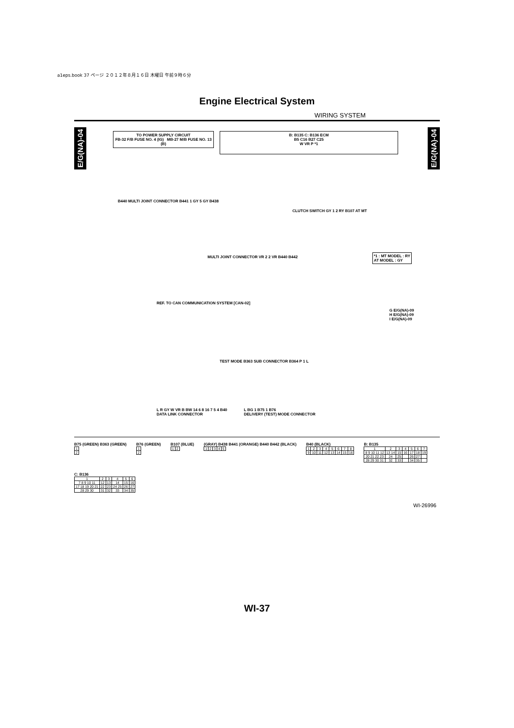a1eps.book 37 ページ ２０１２年８月１６日 木曜日 午前９時６分
Engine Electrical System
WIRING SYSTEM
E/G(NA)-04
E/G(NA)-04
TO POWER SUPPLY CIRCUIT
FB-32 F/B FUSE NO. 4 (IG) MB-27 M/B FUSE NO. 13 (B)
B: B135 C: B136 ECM
B5 C16 B27 C25
W VR P *1
B440 MULTI JOINT CONNECTOR B441 1 GY 5 GY B438
CLUTCH SWITCH GY 1 2 RY B107 AT MT
*1 : MT MODEL : RY
AT MODEL : GY
MULTI JOINT CONNECTOR VR 2 2 VR B440 B442
G E/G(NA)-09
H E/G(NA)-09
I E/G(NA)-09
REF. TO CAN COMMUNICATION SYSTEM [CAN-02]
TEST MODE B363 SUB CONNECTOR B364 P 1 L
L R GY W VR B BW 14 6 8 16 7 5 4 B40
DATA LINK CONNECTOR
L BG 1 B75 1 B76
DELIVERY (TEST) MODE CONNECTOR
B75 (GREEN) B363 (GREEN)
| 1 |
| 2 |
B76 (GREEN)
| 1 |
| 2 |
B107 (BLUE)
| 1 | 2 |
(GRAY) B438 B441 (ORANGE) B440 B442 (BLACK)
| 1 | 2 | 3 | 4 | 5 |
B40 (BLACK)
| 1 | 2 | 3 | 4 | 5 | 6 | 7 | 8 |
| 9 | 10 | 11 | 12 | 13 | 14 | 15 | 16 |
B: B135
| 1 | 2 | 3 | 4 | 5 | 6 | 7 |
| 8 9 10 11 12 | 13 14 | 15 | 16 | 17 | 18 | 19 |
| 20 21 22 23 | 24 | 25 | | 26 | 27 | |
| 28 29 30 31 | 32 | 33 | | 34 | 35 | |
C: B136
| 1 | 2 | 3 | 4 | 5 | 6 |
| 7 8 9 10 11 | 12 | 13 | 14 | 15 | 16 |
| 17 18 19 20 21 | 22 | 23 | 24 25 | 26 | 27 |
| 28 29 30 | 31 | 32 | 33 | 34 | 35 |
WI-26996
WI-37